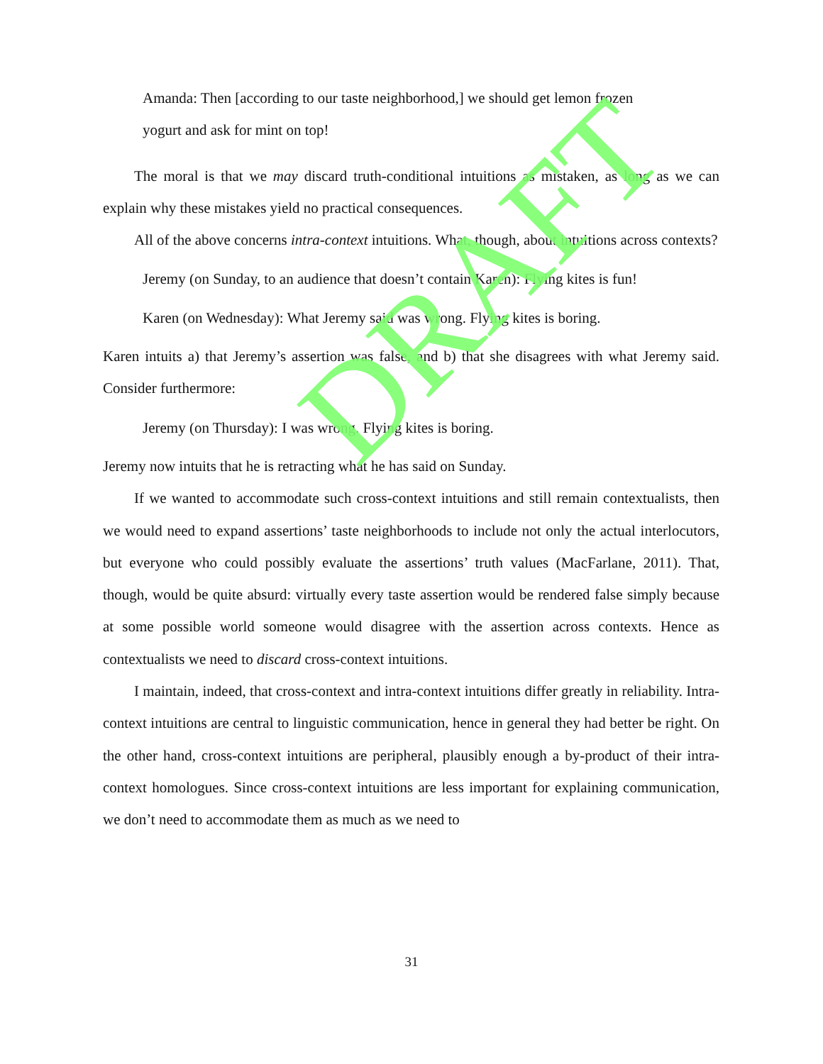Amanda: Then [according to our taste neighborhood,] we should get lemon frozen
yogurt and ask for mint on top!
The moral is that we may discard truth-conditional intuitions as mistaken, as long as we can explain why these mistakes yield no practical consequences.
All of the above concerns intra-context intuitions. What, though, about intuitions across contexts?
Jeremy (on Sunday, to an audience that doesn’t contain Karen): Flying kites is fun!
Karen (on Wednesday): What Jeremy said was wrong. Flying kites is boring.
Karen intuits a) that Jeremy’s assertion was false, and b) that she disagrees with what Jeremy said. Consider furthermore:
Jeremy (on Thursday): I was wrong. Flying kites is boring.
Jeremy now intuits that he is retracting what he has said on Sunday.
If we wanted to accommodate such cross-context intuitions and still remain contextualists, then we would need to expand assertions’ taste neighborhoods to include not only the actual interlocutors, but everyone who could possibly evaluate the assertions’ truth values (MacFarlane, 2011). That, though, would be quite absurd: virtually every taste assertion would be rendered false simply because at some possible world someone would disagree with the assertion across contexts. Hence as contextualists we need to discard cross-context intuitions.
I maintain, indeed, that cross-context and intra-context intuitions differ greatly in reliability. Intra-context intuitions are central to linguistic communication, hence in general they had better be right. On the other hand, cross-context intuitions are peripheral, plausibly enough a by-product of their intra-context homologues. Since cross-context intuitions are less important for explaining communication, we don’t need to accommodate them as much as we need to
DRAFT
31